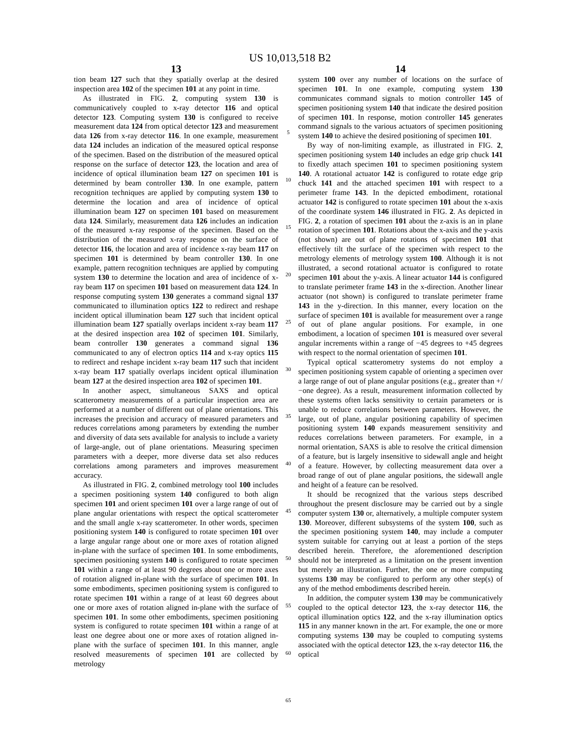US 10,013,518 B2
13
tion beam 127 such that they spatially overlap at the desired inspection area 102 of the specimen 101 at any point in time.
As illustrated in FIG. 2, computing system 130 is communicatively coupled to x-ray detector 116 and optical detector 123. Computing system 130 is configured to receive measurement data 124 from optical detector 123 and measurement data 126 from x-ray detector 116. In one example, measurement data 124 includes an indication of the measured optical response of the specimen. Based on the distribution of the measured optical response on the surface of detector 123, the location and area of incidence of optical illumination beam 127 on specimen 101 is determined by beam controller 130. In one example, pattern recognition techniques are applied by computing system 130 to determine the location and area of incidence of optical illumination beam 127 on specimen 101 based on measurement data 124. Similarly, measurement data 126 includes an indication of the measured x-ray response of the specimen. Based on the distribution of the measured x-ray response on the surface of detector 116, the location and area of incidence x-ray beam 117 on specimen 101 is determined by beam controller 130. In one example, pattern recognition techniques are applied by computing system 130 to determine the location and area of incidence of x-ray beam 117 on specimen 101 based on measurement data 124. In response computing system 130 generates a command signal 137 communicated to illumination optics 122 to redirect and reshape incident optical illumination beam 127 such that incident optical illumination beam 127 spatially overlaps incident x-ray beam 117 at the desired inspection area 102 of specimen 101. Similarly, beam controller 130 generates a command signal 136 communicated to any of electron optics 114 and x-ray optics 115 to redirect and reshape incident x-ray beam 117 such that incident x-ray beam 117 spatially overlaps incident optical illumination beam 127 at the desired inspection area 102 of specimen 101.
In another aspect, simultaneous SAXS and optical scatterometry measurements of a particular inspection area are performed at a number of different out of plane orientations. This increases the precision and accuracy of measured parameters and reduces correlations among parameters by extending the number and diversity of data sets available for analysis to include a variety of large-angle, out of plane orientations. Measuring specimen parameters with a deeper, more diverse data set also reduces correlations among parameters and improves measurement accuracy.
As illustrated in FIG. 2, combined metrology tool 100 includes a specimen positioning system 140 configured to both align specimen 101 and orient specimen 101 over a large range of out of plane angular orientations with respect the optical scatterometer and the small angle x-ray scatterometer. In other words, specimen positioning system 140 is configured to rotate specimen 101 over a large angular range about one or more axes of rotation aligned in-plane with the surface of specimen 101. In some embodiments, specimen positioning system 140 is configured to rotate specimen 101 within a range of at least 90 degrees about one or more axes of rotation aligned in-plane with the surface of specimen 101. In some embodiments, specimen positioning system is configured to rotate specimen 101 within a range of at least 60 degrees about one or more axes of rotation aligned in-plane with the surface of specimen 101. In some other embodiments, specimen positioning system is configured to rotate specimen 101 within a range of at least one degree about one or more axes of rotation aligned in-plane with the surface of specimen 101. In this manner, angle resolved measurements of specimen 101 are collected by metrology
5
10
15
20
25
30
35
40
45
50
55
60
65
14
system 100 over any number of locations on the surface of specimen 101. In one example, computing system 130 communicates command signals to motion controller 145 of specimen positioning system 140 that indicate the desired position of specimen 101. In response, motion controller 145 generates command signals to the various actuators of specimen positioning system 140 to achieve the desired positioning of specimen 101.
By way of non-limiting example, as illustrated in FIG. 2, specimen positioning system 140 includes an edge grip chuck 141 to fixedly attach specimen 101 to specimen positioning system 140. A rotational actuator 142 is configured to rotate edge grip chuck 141 and the attached specimen 101 with respect to a perimeter frame 143. In the depicted embodiment, rotational actuator 142 is configured to rotate specimen 101 about the x-axis of the coordinate system 146 illustrated in FIG. 2. As depicted in FIG. 2, a rotation of specimen 101 about the z-axis is an in plane rotation of specimen 101. Rotations about the x-axis and the y-axis (not shown) are out of plane rotations of specimen 101 that effectively tilt the surface of the specimen with respect to the metrology elements of metrology system 100. Although it is not illustrated, a second rotational actuator is configured to rotate specimen 101 about the y-axis. A linear actuator 144 is configured to translate perimeter frame 143 in the x-direction. Another linear actuator (not shown) is configured to translate perimeter frame 143 in the y-direction. In this manner, every location on the surface of specimen 101 is available for measurement over a range of out of plane angular positions. For example, in one embodiment, a location of specimen 101 is measured over several angular increments within a range of −45 degrees to +45 degrees with respect to the normal orientation of specimen 101.
Typical optical scatterometry systems do not employ a specimen positioning system capable of orienting a specimen over a large range of out of plane angular positions (e.g., greater than +/−one degree). As a result, measurement information collected by these systems often lacks sensitivity to certain parameters or is unable to reduce correlations between parameters. However, the large, out of plane, angular positioning capability of specimen positioning system 140 expands measurement sensitivity and reduces correlations between parameters. For example, in a normal orientation, SAXS is able to resolve the critical dimension of a feature, but is largely insensitive to sidewall angle and height of a feature. However, by collecting measurement data over a broad range of out of plane angular positions, the sidewall angle and height of a feature can be resolved.
It should be recognized that the various steps described throughout the present disclosure may be carried out by a single computer system 130 or, alternatively, a multiple computer system 130. Moreover, different subsystems of the system 100, such as the specimen positioning system 140, may include a computer system suitable for carrying out at least a portion of the steps described herein. Therefore, the aforementioned description should not be interpreted as a limitation on the present invention but merely an illustration. Further, the one or more computing systems 130 may be configured to perform any other step(s) of any of the method embodiments described herein.
In addition, the computer system 130 may be communicatively coupled to the optical detector 123, the x-ray detector 116, the optical illumination optics 122, and the x-ray illumination optics 115 in any manner known in the art. For example, the one or more computing systems 130 may be coupled to computing systems associated with the optical detector 123, the x-ray detector 116, the optical